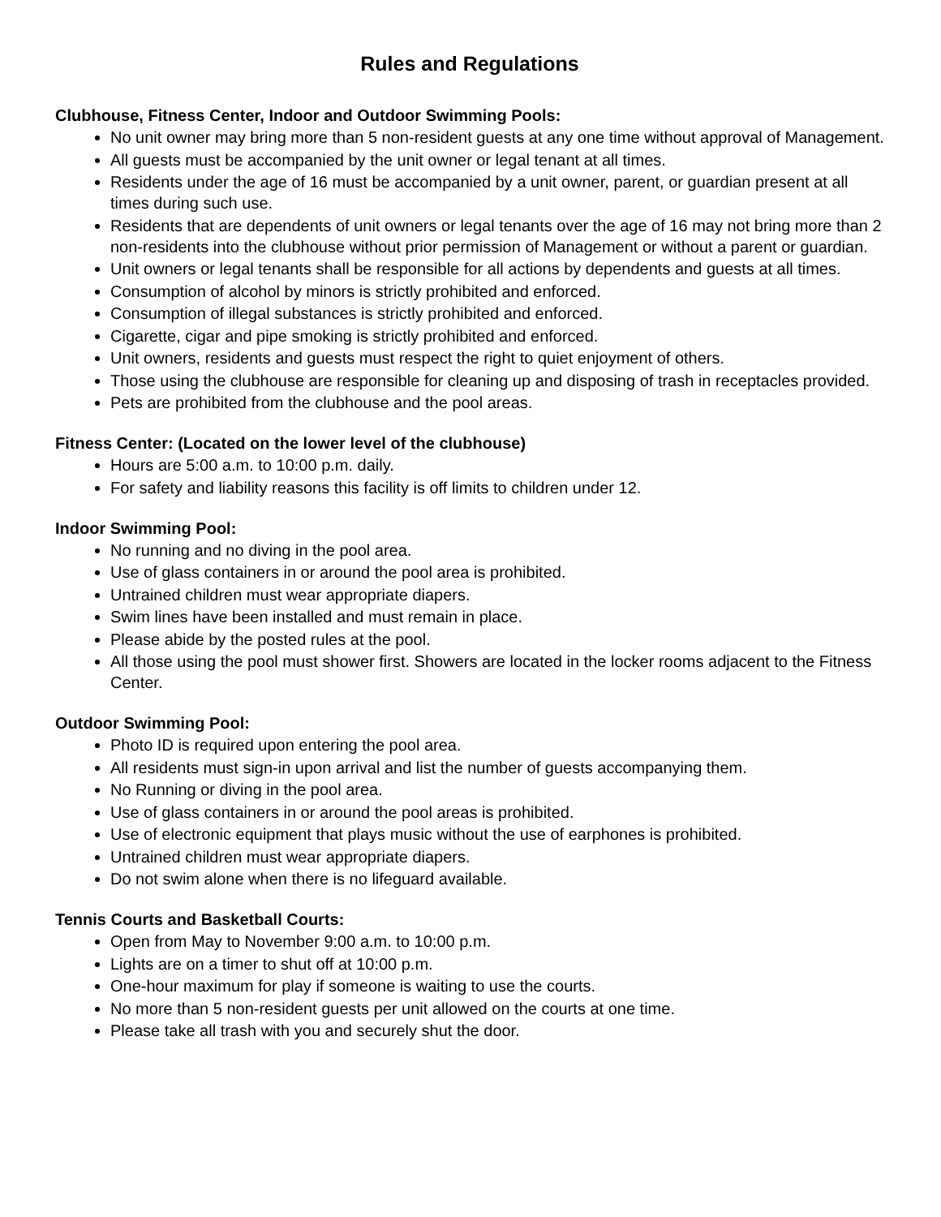Rules and Regulations
Clubhouse, Fitness Center, Indoor and Outdoor Swimming Pools:
No unit owner may bring more than 5 non-resident guests at any one time without approval of Management.
All guests must be accompanied by the unit owner or legal tenant at all times.
Residents under the age of 16 must be accompanied by a unit owner, parent, or guardian present at all times during such use.
Residents that are dependents of unit owners or legal tenants over the age of 16 may not bring more than 2 non-residents into the clubhouse without prior permission of Management or without a parent or guardian.
Unit owners or legal tenants shall be responsible for all actions by dependents and guests at all times.
Consumption of alcohol by minors is strictly prohibited and enforced.
Consumption of illegal substances is strictly prohibited and enforced.
Cigarette, cigar and pipe smoking is strictly prohibited and enforced.
Unit owners, residents and guests must respect the right to quiet enjoyment of others.
Those using the clubhouse are responsible for cleaning up and disposing of trash in receptacles provided.
Pets are prohibited from the clubhouse and the pool areas.
Fitness Center: (Located on the lower level of the clubhouse)
Hours are 5:00 a.m. to 10:00 p.m. daily.
For safety and liability reasons this facility is off limits to children under 12.
Indoor Swimming Pool:
No running and no diving in the pool area.
Use of glass containers in or around the pool area is prohibited.
Untrained children must wear appropriate diapers.
Swim lines have been installed and must remain in place.
Please abide by the posted rules at the pool.
All those using the pool must shower first. Showers are located in the locker rooms adjacent to the Fitness Center.
Outdoor Swimming Pool:
Photo ID is required upon entering the pool area.
All residents must sign-in upon arrival and list the number of guests accompanying them.
No Running or diving in the pool area.
Use of glass containers in or around the pool areas is prohibited.
Use of electronic equipment that plays music without the use of earphones is prohibited.
Untrained children must wear appropriate diapers.
Do not swim alone when there is no lifeguard available.
Tennis Courts and Basketball Courts:
Open from May to November 9:00 a.m. to 10:00 p.m.
Lights are on a timer to shut off at 10:00 p.m.
One-hour maximum for play if someone is waiting to use the courts.
No more than 5 non-resident guests per unit allowed on the courts at one time.
Please take all trash with you and securely shut the door.